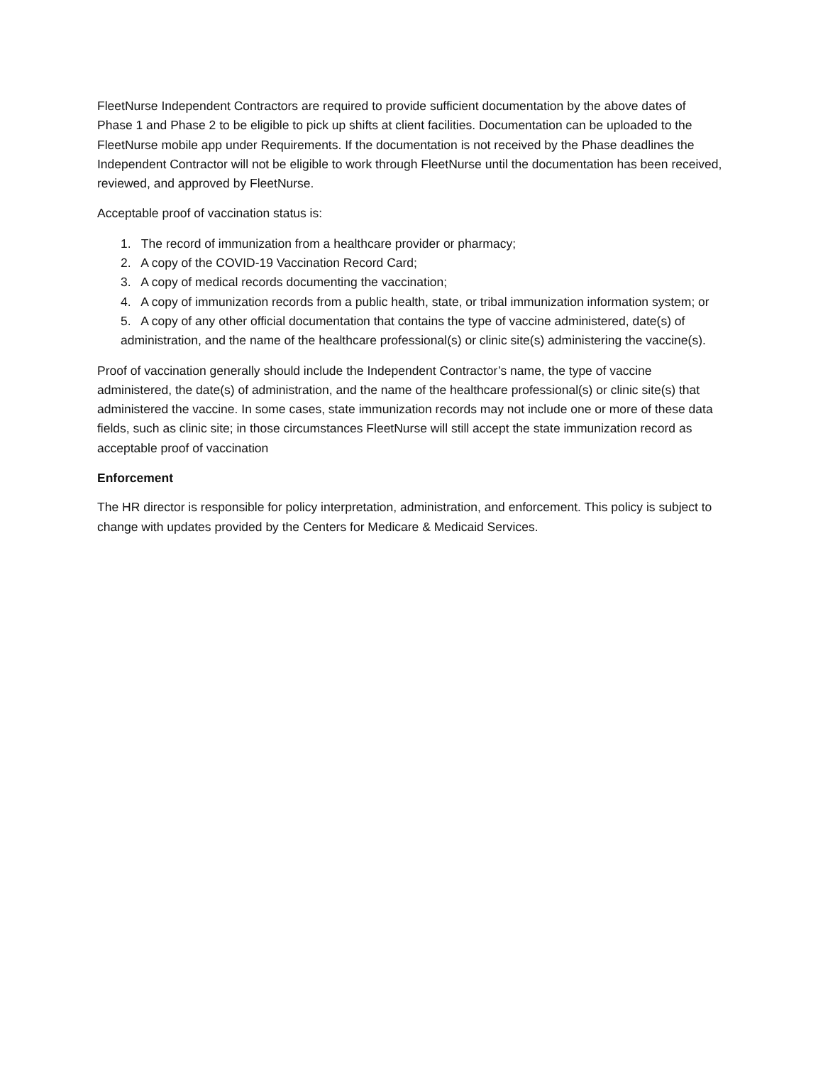FleetNurse Independent Contractors are required to provide sufficient documentation by the above dates of Phase 1 and Phase 2 to be eligible to pick up shifts at client facilities. Documentation can be uploaded to the FleetNurse mobile app under Requirements. If the documentation is not received by the Phase deadlines the Independent Contractor will not be eligible to work through FleetNurse until the documentation has been received, reviewed, and approved by FleetNurse.
Acceptable proof of vaccination status is:
1. The record of immunization from a healthcare provider or pharmacy;
2. A copy of the COVID-19 Vaccination Record Card;
3. A copy of medical records documenting the vaccination;
4. A copy of immunization records from a public health, state, or tribal immunization information system; or
5. A copy of any other official documentation that contains the type of vaccine administered, date(s) of administration, and the name of the healthcare professional(s) or clinic site(s) administering the vaccine(s).
Proof of vaccination generally should include the Independent Contractor’s name, the type of vaccine administered, the date(s) of administration, and the name of the healthcare professional(s) or clinic site(s) that administered the vaccine. In some cases, state immunization records may not include one or more of these data fields, such as clinic site; in those circumstances FleetNurse will still accept the state immunization record as acceptable proof of vaccination
Enforcement
The HR director is responsible for policy interpretation, administration, and enforcement. This policy is subject to change with updates provided by the Centers for Medicare & Medicaid Services.